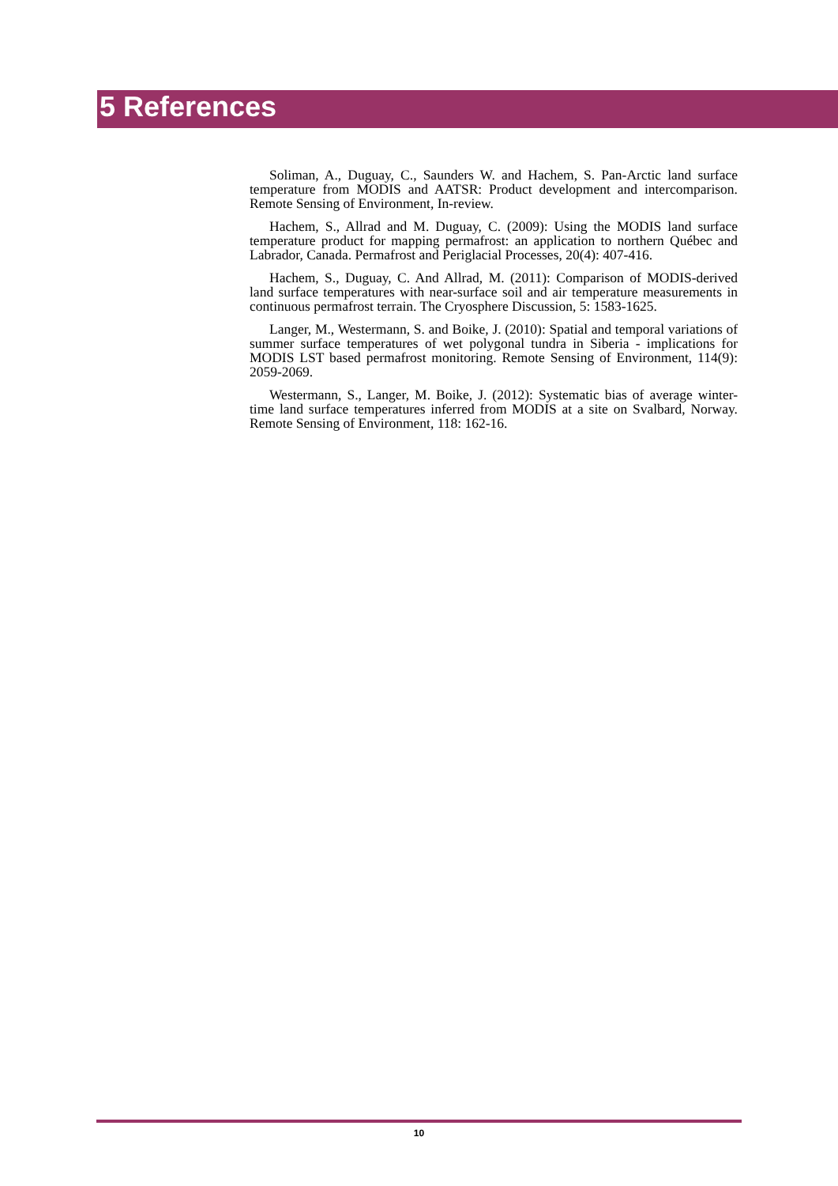5 References
Soliman, A., Duguay, C., Saunders W. and Hachem, S. Pan-Arctic land surface temperature from MODIS and AATSR: Product development and intercomparison. Remote Sensing of Environment, In-review.
Hachem, S., Allrad and M. Duguay, C. (2009): Using the MODIS land surface temperature product for mapping permafrost: an application to northern Québec and Labrador, Canada. Permafrost and Periglacial Processes, 20(4): 407-416.
Hachem, S., Duguay, C. And Allrad, M. (2011): Comparison of MODIS-derived land surface temperatures with near-surface soil and air temperature measurements in continuous permafrost terrain. The Cryosphere Discussion, 5: 1583-1625.
Langer, M., Westermann, S. and Boike, J. (2010): Spatial and temporal variations of summer surface temperatures of wet polygonal tundra in Siberia - implications for MODIS LST based permafrost monitoring. Remote Sensing of Environment, 114(9): 2059-2069.
Westermann, S., Langer, M. Boike, J. (2012): Systematic bias of average winter-time land surface temperatures inferred from MODIS at a site on Svalbard, Norway. Remote Sensing of Environment, 118: 162-16.
10